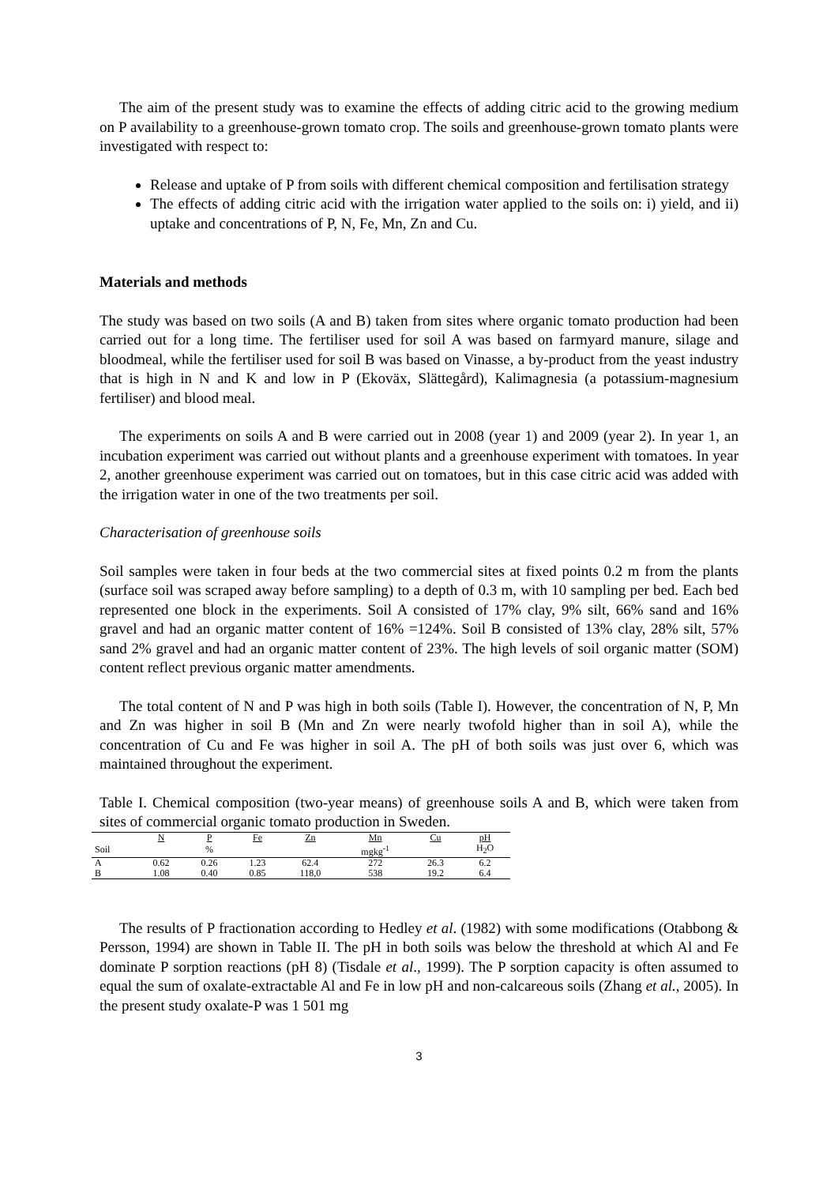The aim of the present study was to examine the effects of adding citric acid to the growing medium on P availability to a greenhouse-grown tomato crop. The soils and greenhouse-grown tomato plants were investigated with respect to:
Release and uptake of P from soils with different chemical composition and fertilisation strategy
The effects of adding citric acid with the irrigation water applied to the soils on: i) yield, and ii) uptake and concentrations of P, N, Fe, Mn, Zn and Cu.
Materials and methods
The study was based on two soils (A and B) taken from sites where organic tomato production had been carried out for a long time. The fertiliser used for soil A was based on farmyard manure, silage and bloodmeal, while the fertiliser used for soil B was based on Vinasse, a by-product from the yeast industry that is high in N and K and low in P (Ekoväx, Slättegård), Kalimagnesia (a potassium-magnesium fertiliser) and blood meal.
The experiments on soils A and B were carried out in 2008 (year 1) and 2009 (year 2). In year 1, an incubation experiment was carried out without plants and a greenhouse experiment with tomatoes. In year 2, another greenhouse experiment was carried out on tomatoes, but in this case citric acid was added with the irrigation water in one of the two treatments per soil.
Characterisation of greenhouse soils
Soil samples were taken in four beds at the two commercial sites at fixed points 0.2 m from the plants (surface soil was scraped away before sampling) to a depth of 0.3 m, with 10 sampling per bed. Each bed represented one block in the experiments. Soil A consisted of 17% clay, 9% silt, 66% sand and 16% gravel and had an organic matter content of 16% =124%. Soil B consisted of 13% clay, 28% silt, 57% sand 2% gravel and had an organic matter content of 23%. The high levels of soil organic matter (SOM) content reflect previous organic matter amendments.
The total content of N and P was high in both soils (Table I). However, the concentration of N, P, Mn and Zn was higher in soil B (Mn and Zn were nearly twofold higher than in soil A), while the concentration of Cu and Fe was higher in soil A. The pH of both soils was just over 6, which was maintained throughout the experiment.
Table I. Chemical composition (two-year means) of greenhouse soils A and B, which were taken from sites of commercial organic tomato production in Sweden.
| | N | P | Fe | Zn | Mn | Cu | pH |
| Soil | | % | | | mgkg<sup>-1</sup> | | H<sub>2</sub>O |
| A | 0.62 | 0.26 | 1.23 | 62.4 | 272 | 26.3 | 6.2 |
| B | 1.08 | 0.40 | 0.85 | 118,0 | 538 | 19.2 | 6.4 |
The results of P fractionation according to Hedley et al. (1982) with some modifications (Otabbong & Persson, 1994) are shown in Table II. The pH in both soils was below the threshold at which Al and Fe dominate P sorption reactions (pH 8) (Tisdale et al., 1999). The P sorption capacity is often assumed to equal the sum of oxalate-extractable Al and Fe in low pH and non-calcareous soils (Zhang et al., 2005). In the present study oxalate-P was 1 501 mg
3